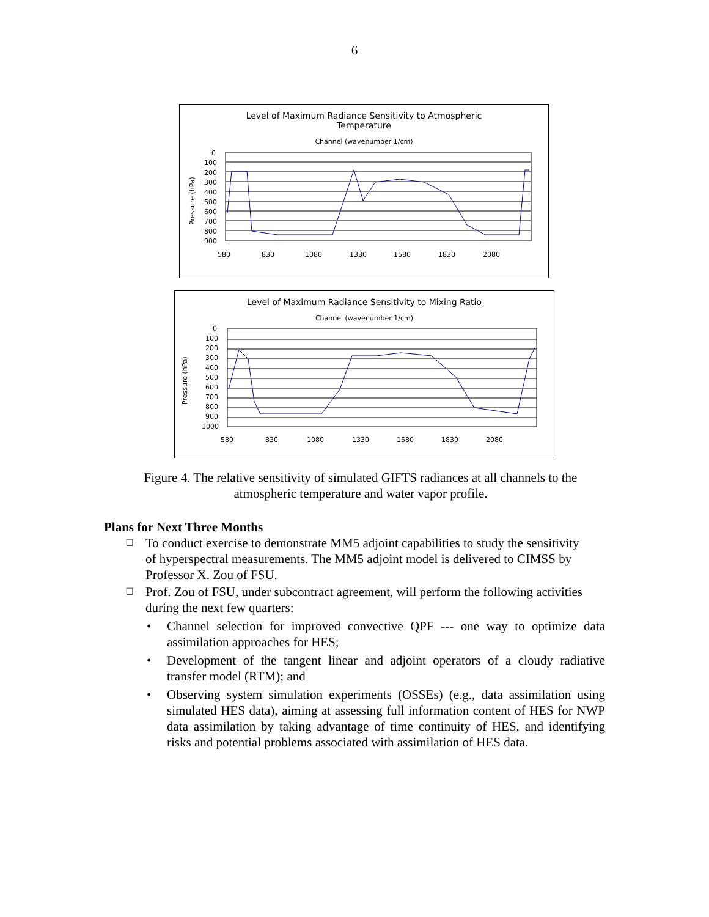6
Level of Maximum Radiance Sensitivity to Atmospheric
Temperature
Channel (wavenumber 1/cm)
Pressure (hPa)
0
100
200
300
400
500
600
700
800
900
580
830
1080
1330
1580
1830
2080
Level of Maximum Radiance Sensitivity to Mixing Ratio
Channel (wavenumber 1/cm)
Pressure (hPa)
0
100
200
300
400
500
600
700
800
900
1000
580
830
1080
1330
1580
1830
2080
Figure 4. The relative sensitivity of simulated GIFTS radiances at all channels to the atmospheric temperature and water vapor profile.
Plans for Next Three Months
❑ To conduct exercise to demonstrate MM5 adjoint capabilities to study the sensitivity of hyperspectral measurements. The MM5 adjoint model is delivered to CIMSS by Professor X. Zou of FSU.
❑ Prof. Zou of FSU, under subcontract agreement, will perform the following activities during the next few quarters:
• Channel selection for improved convective QPF --- one way to optimize data assimilation approaches for HES;
• Development of the tangent linear and adjoint operators of a cloudy radiative transfer model (RTM); and
• Observing system simulation experiments (OSSEs) (e.g., data assimilation using simulated HES data), aiming at assessing full information content of HES for NWP data assimilation by taking advantage of time continuity of HES, and identifying risks and potential problems associated with assimilation of HES data.